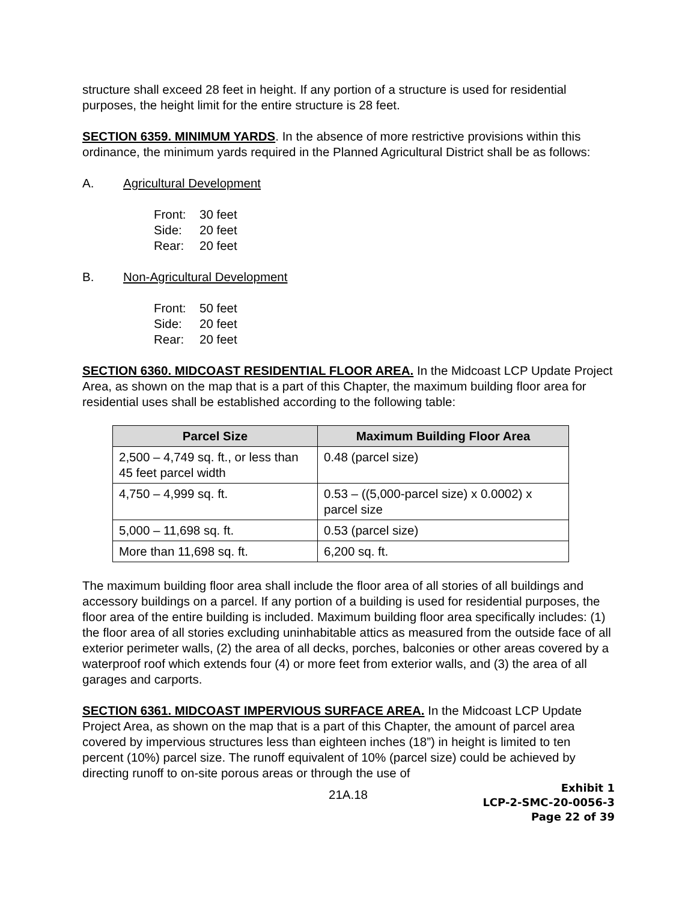structure shall exceed 28 feet in height. If any portion of a structure is used for residential purposes, the height limit for the entire structure is 28 feet.
SECTION 6359. MINIMUM YARDS. In the absence of more restrictive provisions within this ordinance, the minimum yards required in the Planned Agricultural District shall be as follows:
A. Agricultural Development
Front: 30 feet
Side: 20 feet
Rear: 20 feet
B. Non-Agricultural Development
Front: 50 feet
Side: 20 feet
Rear: 20 feet
SECTION 6360. MIDCOAST RESIDENTIAL FLOOR AREA. In the Midcoast LCP Update Project Area, as shown on the map that is a part of this Chapter, the maximum building floor area for residential uses shall be established according to the following table:
| Parcel Size | Maximum Building Floor Area |
| --- | --- |
| 2,500 – 4,749 sq. ft., or less than 45 feet parcel width | 0.48 (parcel size) |
| 4,750 – 4,999 sq. ft. | 0.53 – ((5,000-parcel size) x 0.0002) x parcel size |
| 5,000 – 11,698 sq. ft. | 0.53 (parcel size) |
| More than 11,698 sq. ft. | 6,200 sq. ft. |
The maximum building floor area shall include the floor area of all stories of all buildings and accessory buildings on a parcel. If any portion of a building is used for residential purposes, the floor area of the entire building is included. Maximum building floor area specifically includes: (1) the floor area of all stories excluding uninhabitable attics as measured from the outside face of all exterior perimeter walls, (2) the area of all decks, porches, balconies or other areas covered by a waterproof roof which extends four (4) or more feet from exterior walls, and (3) the area of all garages and carports.
SECTION 6361. MIDCOAST IMPERVIOUS SURFACE AREA. In the Midcoast LCP Update Project Area, as shown on the map that is a part of this Chapter, the amount of parcel area covered by impervious structures less than eighteen inches (18”) in height is limited to ten percent (10%) parcel size. The runoff equivalent of 10% (parcel size) could be achieved by directing runoff to on-site porous areas or through the use of
21A.18
Exhibit 1
LCP-2-SMC-20-0056-3
Page 22 of 39